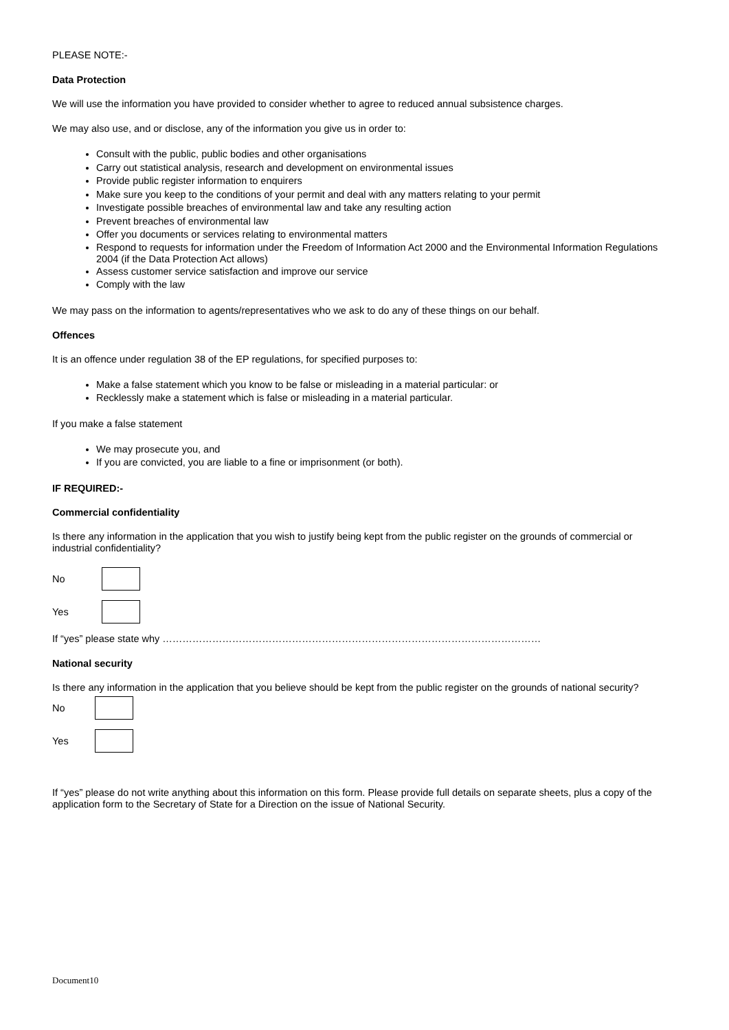PLEASE NOTE:-
Data Protection
We will use the information you have provided to consider whether to agree to reduced annual subsistence charges.
We may also use, and or disclose, any of the information you give us in order to:
Consult with the public, public bodies and other organisations
Carry out statistical analysis, research and development on environmental issues
Provide public register information to enquirers
Make sure you keep to the conditions of your permit and deal with any matters relating to your permit
Investigate possible breaches of environmental law and take any resulting action
Prevent breaches of environmental law
Offer you documents or services relating to environmental matters
Respond to requests for information under the Freedom of Information Act 2000 and the Environmental Information Regulations 2004 (if the Data Protection Act allows)
Assess customer service satisfaction and improve our service
Comply with the law
We may pass on the information to agents/representatives who we ask to do any of these things on our behalf.
Offences
It is an offence under regulation 38 of the EP regulations, for specified purposes to:
Make a false statement which you know to be false or misleading in a material particular: or
Recklessly make a statement which is false or misleading in a material particular.
If you make a false statement
We may prosecute you, and
If you are convicted, you are liable to a fine or imprisonment (or both).
IF REQUIRED:-
Commercial confidentiality
Is there any information in the application that you wish to justify being kept from the public register on the grounds of commercial or industrial confidentiality?
No
Yes
If “yes” please state why ……………………………………………………………………………………………………
National security
Is there any information in the application that you believe should be kept from the public register on the grounds of national security?
No
Yes
If “yes” please do not write anything about this information on this form. Please provide full details on separate sheets, plus a copy of the application form to the Secretary of State for a Direction on the issue of National Security.
Document10